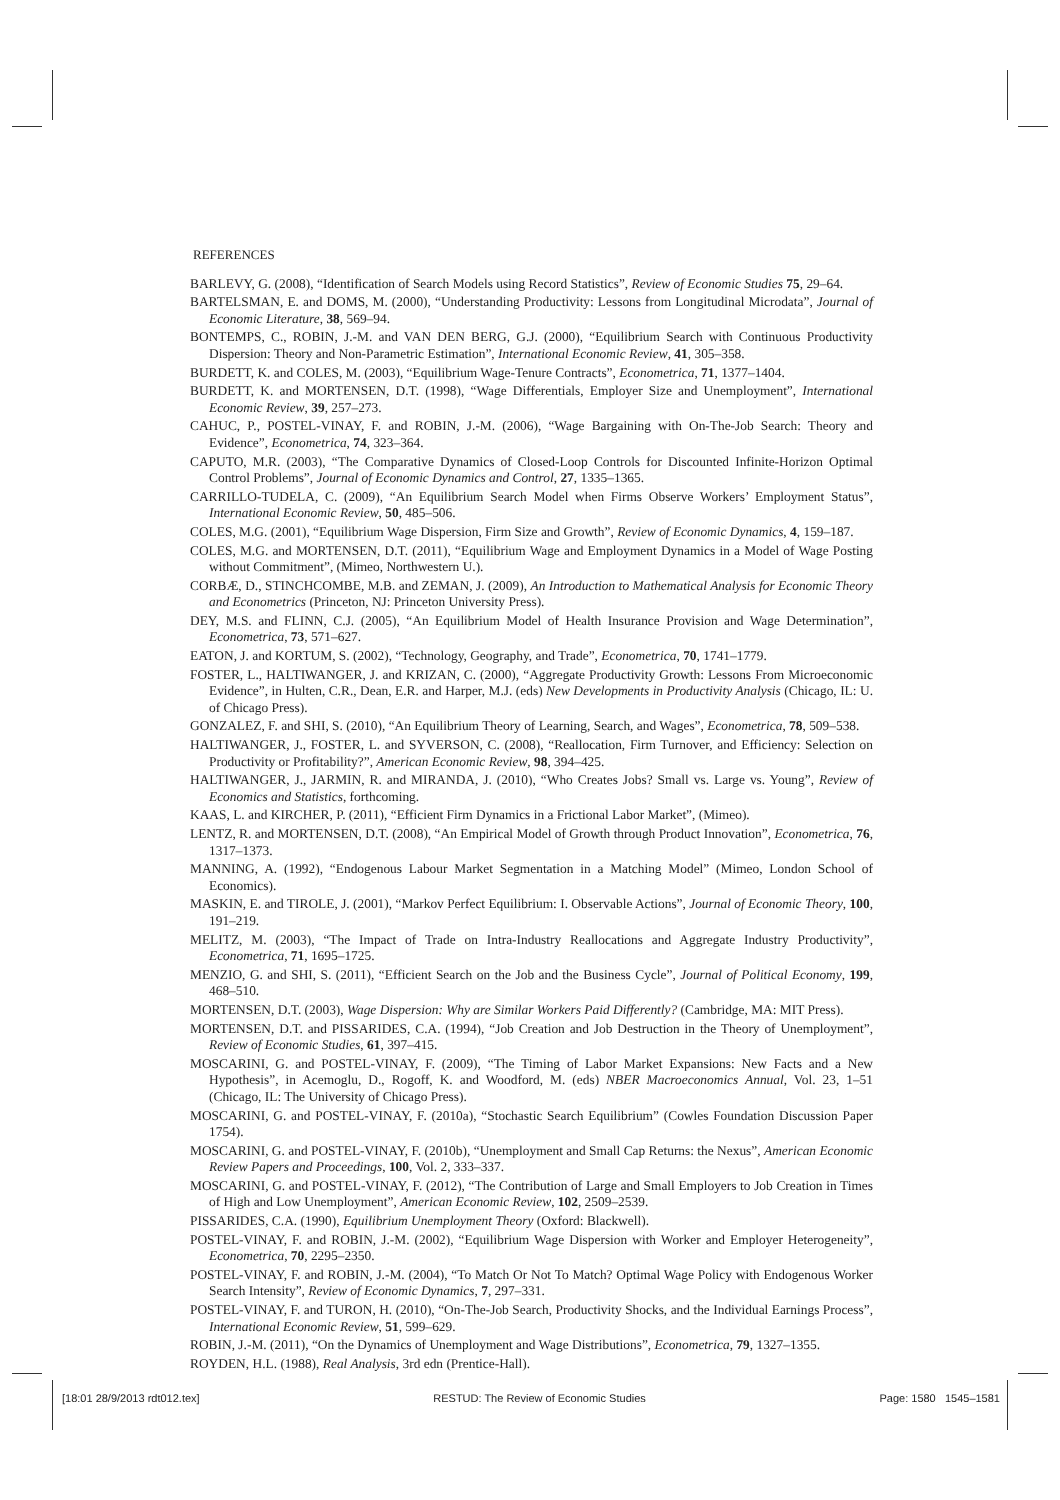REFERENCES
BARLEVY, G. (2008), “Identification of Search Models using Record Statistics”, Review of Economic Studies 75, 29–64.
BARTELSMAN, E. and DOMS, M. (2000), “Understanding Productivity: Lessons from Longitudinal Microdata”, Journal of Economic Literature, 38, 569–94.
BONTEMPS, C., ROBIN, J.-M. and VAN DEN BERG, G.J. (2000), “Equilibrium Search with Continuous Productivity Dispersion: Theory and Non-Parametric Estimation”, International Economic Review, 41, 305–358.
BURDETT, K. and COLES, M. (2003), “Equilibrium Wage-Tenure Contracts”, Econometrica, 71, 1377–1404.
BURDETT, K. and MORTENSEN, D.T. (1998), “Wage Differentials, Employer Size and Unemployment”, International Economic Review, 39, 257–273.
CAHUC, P., POSTEL-VINAY, F. and ROBIN, J.-M. (2006), “Wage Bargaining with On-The-Job Search: Theory and Evidence”, Econometrica, 74, 323–364.
CAPUTO, M.R. (2003), “The Comparative Dynamics of Closed-Loop Controls for Discounted Infinite-Horizon Optimal Control Problems”, Journal of Economic Dynamics and Control, 27, 1335–1365.
CARRILLO-TUDELA, C. (2009), “An Equilibrium Search Model when Firms Observe Workers’ Employment Status”, International Economic Review, 50, 485–506.
COLES, M.G. (2001), “Equilibrium Wage Dispersion, Firm Size and Growth”, Review of Economic Dynamics, 4, 159–187.
COLES, M.G. and MORTENSEN, D.T. (2011), “Equilibrium Wage and Employment Dynamics in a Model of Wage Posting without Commitment”, (Mimeo, Northwestern U.).
CORBÆ, D., STINCHCOMBE, M.B. and ZEMAN, J. (2009), An Introduction to Mathematical Analysis for Economic Theory and Econometrics (Princeton, NJ: Princeton University Press).
DEY, M.S. and FLINN, C.J. (2005), “An Equilibrium Model of Health Insurance Provision and Wage Determination”, Econometrica, 73, 571–627.
EATON, J. and KORTUM, S. (2002), “Technology, Geography, and Trade”, Econometrica, 70, 1741–1779.
FOSTER, L., HALTIWANGER, J. and KRIZAN, C. (2000), “Aggregate Productivity Growth: Lessons From Microeconomic Evidence”, in Hulten, C.R., Dean, E.R. and Harper, M.J. (eds) New Developments in Productivity Analysis (Chicago, IL: U. of Chicago Press).
GONZALEZ, F. and SHI, S. (2010), “An Equilibrium Theory of Learning, Search, and Wages”, Econometrica, 78, 509–538.
HALTIWANGER, J., FOSTER, L. and SYVERSON, C. (2008), “Reallocation, Firm Turnover, and Efficiency: Selection on Productivity or Profitability?”, American Economic Review, 98, 394–425.
HALTIWANGER, J., JARMIN, R. and MIRANDA, J. (2010), “Who Creates Jobs? Small vs. Large vs. Young”, Review of Economics and Statistics, forthcoming.
KAAS, L. and KIRCHER, P. (2011), “Efficient Firm Dynamics in a Frictional Labor Market”, (Mimeo).
LENTZ, R. and MORTENSEN, D.T. (2008), “An Empirical Model of Growth through Product Innovation”, Econometrica, 76, 1317–1373.
MANNING, A. (1992), “Endogenous Labour Market Segmentation in a Matching Model” (Mimeo, London School of Economics).
MASKIN, E. and TIROLE, J. (2001), “Markov Perfect Equilibrium: I. Observable Actions”, Journal of Economic Theory, 100, 191–219.
MELITZ, M. (2003), “The Impact of Trade on Intra-Industry Reallocations and Aggregate Industry Productivity”, Econometrica, 71, 1695–1725.
MENZIO, G. and SHI, S. (2011), “Efficient Search on the Job and the Business Cycle”, Journal of Political Economy, 199, 468–510.
MORTENSEN, D.T. (2003), Wage Dispersion: Why are Similar Workers Paid Differently? (Cambridge, MA: MIT Press).
MORTENSEN, D.T. and PISSARIDES, C.A. (1994), “Job Creation and Job Destruction in the Theory of Unemployment”, Review of Economic Studies, 61, 397–415.
MOSCARINI, G. and POSTEL-VINAY, F. (2009), “The Timing of Labor Market Expansions: New Facts and a New Hypothesis”, in Acemoglu, D., Rogoff, K. and Woodford, M. (eds) NBER Macroeconomics Annual, Vol. 23, 1–51 (Chicago, IL: The University of Chicago Press).
MOSCARINI, G. and POSTEL-VINAY, F. (2010a), “Stochastic Search Equilibrium” (Cowles Foundation Discussion Paper 1754).
MOSCARINI, G. and POSTEL-VINAY, F. (2010b), “Unemployment and Small Cap Returns: the Nexus”, American Economic Review Papers and Proceedings, 100, Vol. 2, 333–337.
MOSCARINI, G. and POSTEL-VINAY, F. (2012), “The Contribution of Large and Small Employers to Job Creation in Times of High and Low Unemployment”, American Economic Review, 102, 2509–2539.
PISSARIDES, C.A. (1990), Equilibrium Unemployment Theory (Oxford: Blackwell).
POSTEL-VINAY, F. and ROBIN, J.-M. (2002), “Equilibrium Wage Dispersion with Worker and Employer Heterogeneity”, Econometrica, 70, 2295–2350.
POSTEL-VINAY, F. and ROBIN, J.-M. (2004), “To Match Or Not To Match? Optimal Wage Policy with Endogenous Worker Search Intensity”, Review of Economic Dynamics, 7, 297–331.
POSTEL-VINAY, F. and TURON, H. (2010), “On-The-Job Search, Productivity Shocks, and the Individual Earnings Process”, International Economic Review, 51, 599–629.
ROBIN, J.-M. (2011), “On the Dynamics of Unemployment and Wage Distributions”, Econometrica, 79, 1327–1355.
ROYDEN, H.L. (1988), Real Analysis, 3rd edn (Prentice-Hall).
[18:01 28/9/2013 rdt012.tex] RESTUD: The Review of Economic Studies Page: 1580 1545–1581